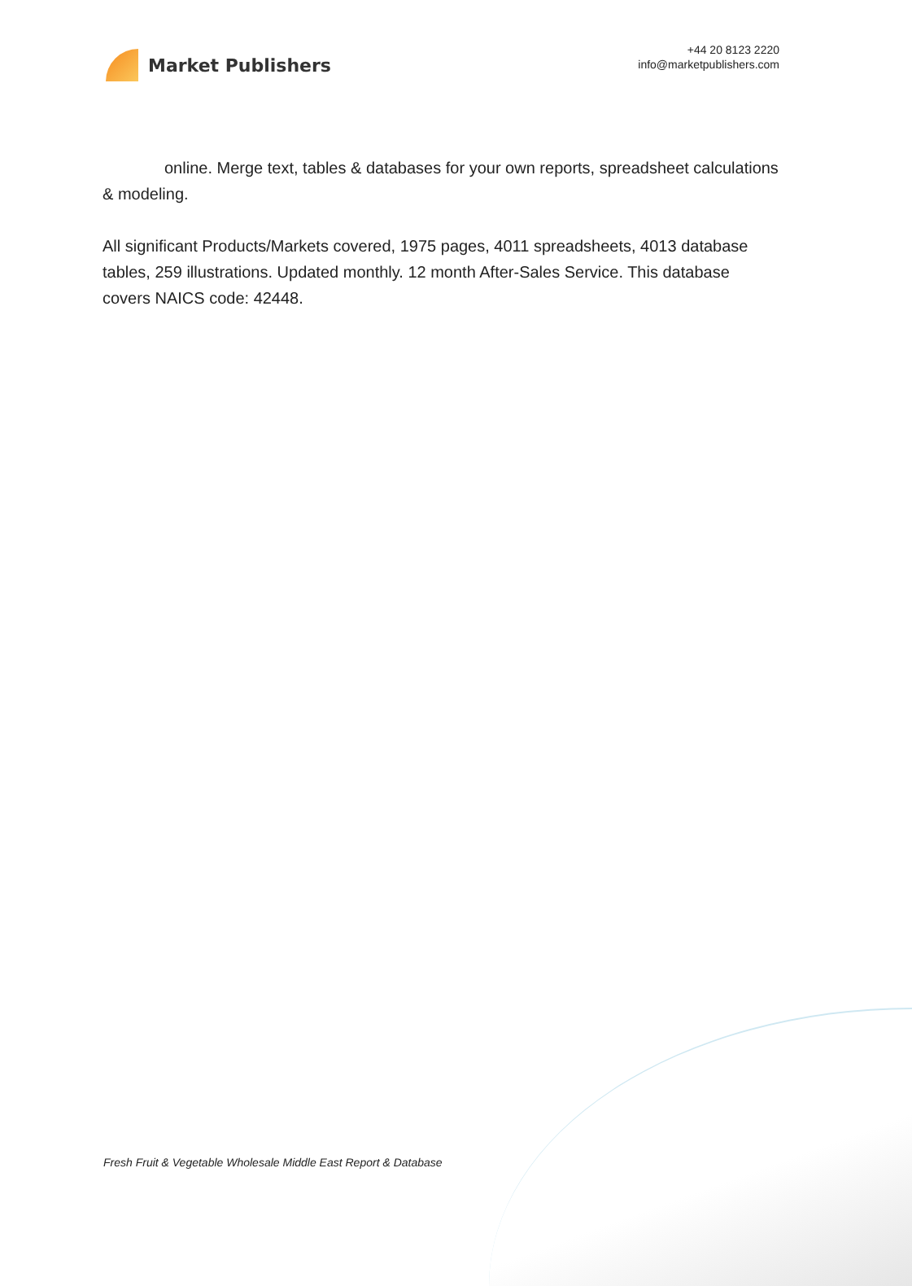Market Publishers
+44 20 8123 2220
info@marketpublishers.com
online. Merge text, tables & databases for your own reports, spreadsheet calculations & modeling.
All significant Products/Markets covered, 1975 pages, 4011 spreadsheets, 4013 database tables, 259 illustrations. Updated monthly. 12 month After-Sales Service. This database covers NAICS code: 42448.
Fresh Fruit & Vegetable Wholesale Middle East Report & Database